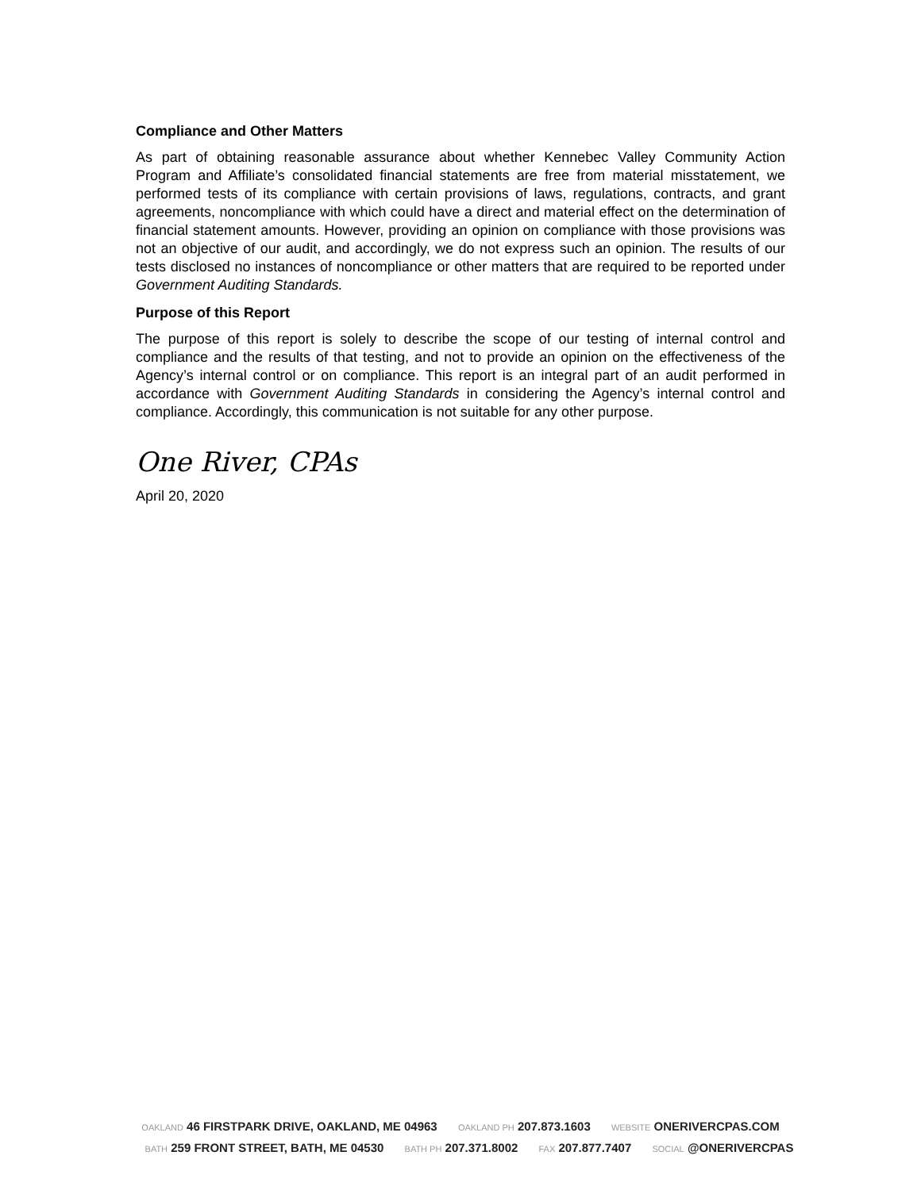Compliance and Other Matters
As part of obtaining reasonable assurance about whether Kennebec Valley Community Action Program and Affiliate’s consolidated financial statements are free from material misstatement, we performed tests of its compliance with certain provisions of laws, regulations, contracts, and grant agreements, noncompliance with which could have a direct and material effect on the determination of financial statement amounts. However, providing an opinion on compliance with those provisions was not an objective of our audit, and accordingly, we do not express such an opinion. The results of our tests disclosed no instances of noncompliance or other matters that are required to be reported under Government Auditing Standards.
Purpose of this Report
The purpose of this report is solely to describe the scope of our testing of internal control and compliance and the results of that testing, and not to provide an opinion on the effectiveness of the Agency’s internal control or on compliance. This report is an integral part of an audit performed in accordance with Government Auditing Standards in considering the Agency’s internal control and compliance. Accordingly, this communication is not suitable for any other purpose.
One River, CPAs
April 20, 2020
OAKLAND 46 FIRSTPARK DRIVE, OAKLAND, ME 04963 OAKLAND PH 207.873.1603 WEBSITE ONERIVERCPAS.COM
BATH 259 FRONT STREET, BATH, ME 04530 BATH PH 207.371.8002 FAX 207.877.7407 SOCIAL @ONERIVERCPAS